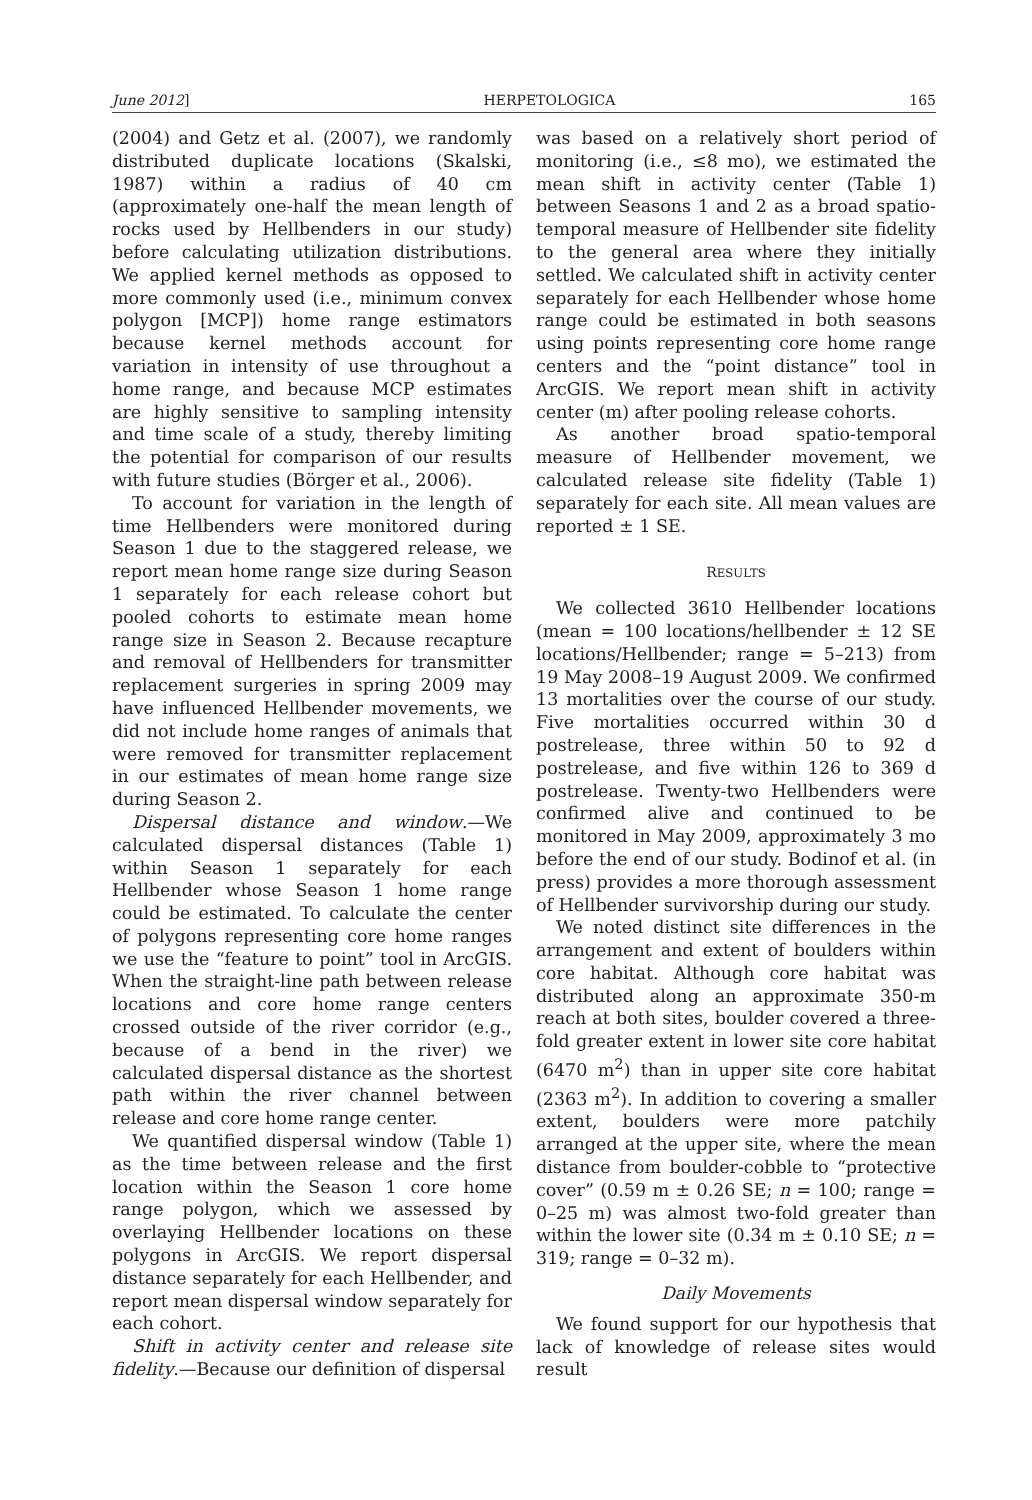June 2012] HERPETOLOGICA 165
(2004) and Getz et al. (2007), we randomly distributed duplicate locations (Skalski, 1987) within a radius of 40 cm (approximately one-half the mean length of rocks used by Hellbenders in our study) before calculating utilization distributions. We applied kernel methods as opposed to more commonly used (i.e., minimum convex polygon [MCP]) home range estimators because kernel methods account for variation in intensity of use throughout a home range, and because MCP estimates are highly sensitive to sampling intensity and time scale of a study, thereby limiting the potential for comparison of our results with future studies (Börger et al., 2006).
To account for variation in the length of time Hellbenders were monitored during Season 1 due to the staggered release, we report mean home range size during Season 1 separately for each release cohort but pooled cohorts to estimate mean home range size in Season 2. Because recapture and removal of Hellbenders for transmitter replacement surgeries in spring 2009 may have influenced Hellbender movements, we did not include home ranges of animals that were removed for transmitter replacement in our estimates of mean home range size during Season 2.
Dispersal distance and window.—We calculated dispersal distances (Table 1) within Season 1 separately for each Hellbender whose Season 1 home range could be estimated. To calculate the center of polygons representing core home ranges we use the “feature to point” tool in ArcGIS. When the straight-line path between release locations and core home range centers crossed outside of the river corridor (e.g., because of a bend in the river) we calculated dispersal distance as the shortest path within the river channel between release and core home range center.
We quantified dispersal window (Table 1) as the time between release and the first location within the Season 1 core home range polygon, which we assessed by overlaying Hellbender locations on these polygons in ArcGIS. We report dispersal distance separately for each Hellbender, and report mean dispersal window separately for each cohort.
Shift in activity center and release site fidelity.—Because our definition of dispersal
was based on a relatively short period of monitoring (i.e., ≤8 mo), we estimated the mean shift in activity center (Table 1) between Seasons 1 and 2 as a broad spatio-temporal measure of Hellbender site fidelity to the general area where they initially settled. We calculated shift in activity center separately for each Hellbender whose home range could be estimated in both seasons using points representing core home range centers and the “point distance” tool in ArcGIS. We report mean shift in activity center (m) after pooling release cohorts.
As another broad spatio-temporal measure of Hellbender movement, we calculated release site fidelity (Table 1) separately for each site. All mean values are reported ± 1 SE.
RESULTS
We collected 3610 Hellbender locations (mean = 100 locations/hellbender ± 12 SE locations/Hellbender; range = 5–213) from 19 May 2008–19 August 2009. We confirmed 13 mortalities over the course of our study. Five mortalities occurred within 30 d postrelease, three within 50 to 92 d postrelease, and five within 126 to 369 d postrelease. Twenty-two Hellbenders were confirmed alive and continued to be monitored in May 2009, approximately 3 mo before the end of our study. Bodinof et al. (in press) provides a more thorough assessment of Hellbender survivorship during our study.
We noted distinct site differences in the arrangement and extent of boulders within core habitat. Although core habitat was distributed along an approximate 350-m reach at both sites, boulder covered a three-fold greater extent in lower site core habitat (6470 m<sup>2</sup>) than in upper site core habitat (2363 m<sup>2</sup>). In addition to covering a smaller extent, boulders were more patchily arranged at the upper site, where the mean distance from boulder-cobble to “protective cover” (0.59 m ± 0.26 SE; n = 100; range = 0–25 m) was almost two-fold greater than within the lower site (0.34 m ± 0.10 SE; n = 319; range = 0–32 m).
Daily Movements
We found support for our hypothesis that lack of knowledge of release sites would result